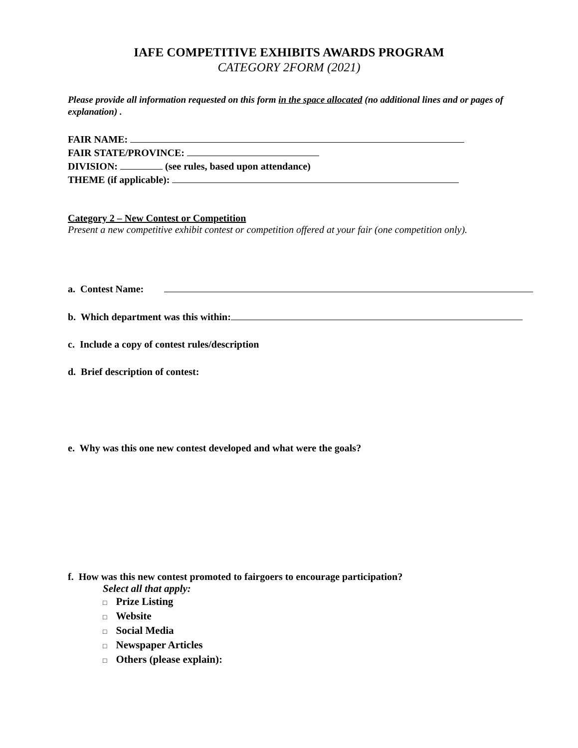IAFE COMPETITIVE EXHIBITS AWARDS PROGRAM
CATEGORY 2FORM (2021)
Please provide all information requested on this form in the space allocated (no additional lines and or pages of explanation) .
FAIR NAME:
FAIR STATE/PROVINCE:
DIVISION: (see rules, based upon attendance)
THEME (if applicable):
Category 2 – New Contest or Competition
Present a new competitive exhibit contest or competition offered at your fair (one competition only).
a. Contest Name:
b. Which department was this within:
c. Include a copy of contest rules/description
d. Brief description of contest:
e. Why was this one new contest developed and what were the goals?
f. How was this new contest promoted to fairgoers to encourage participation?
Select all that apply:
□ Prize Listing
□ Website
□ Social Media
□ Newspaper Articles
□ Others (please explain):